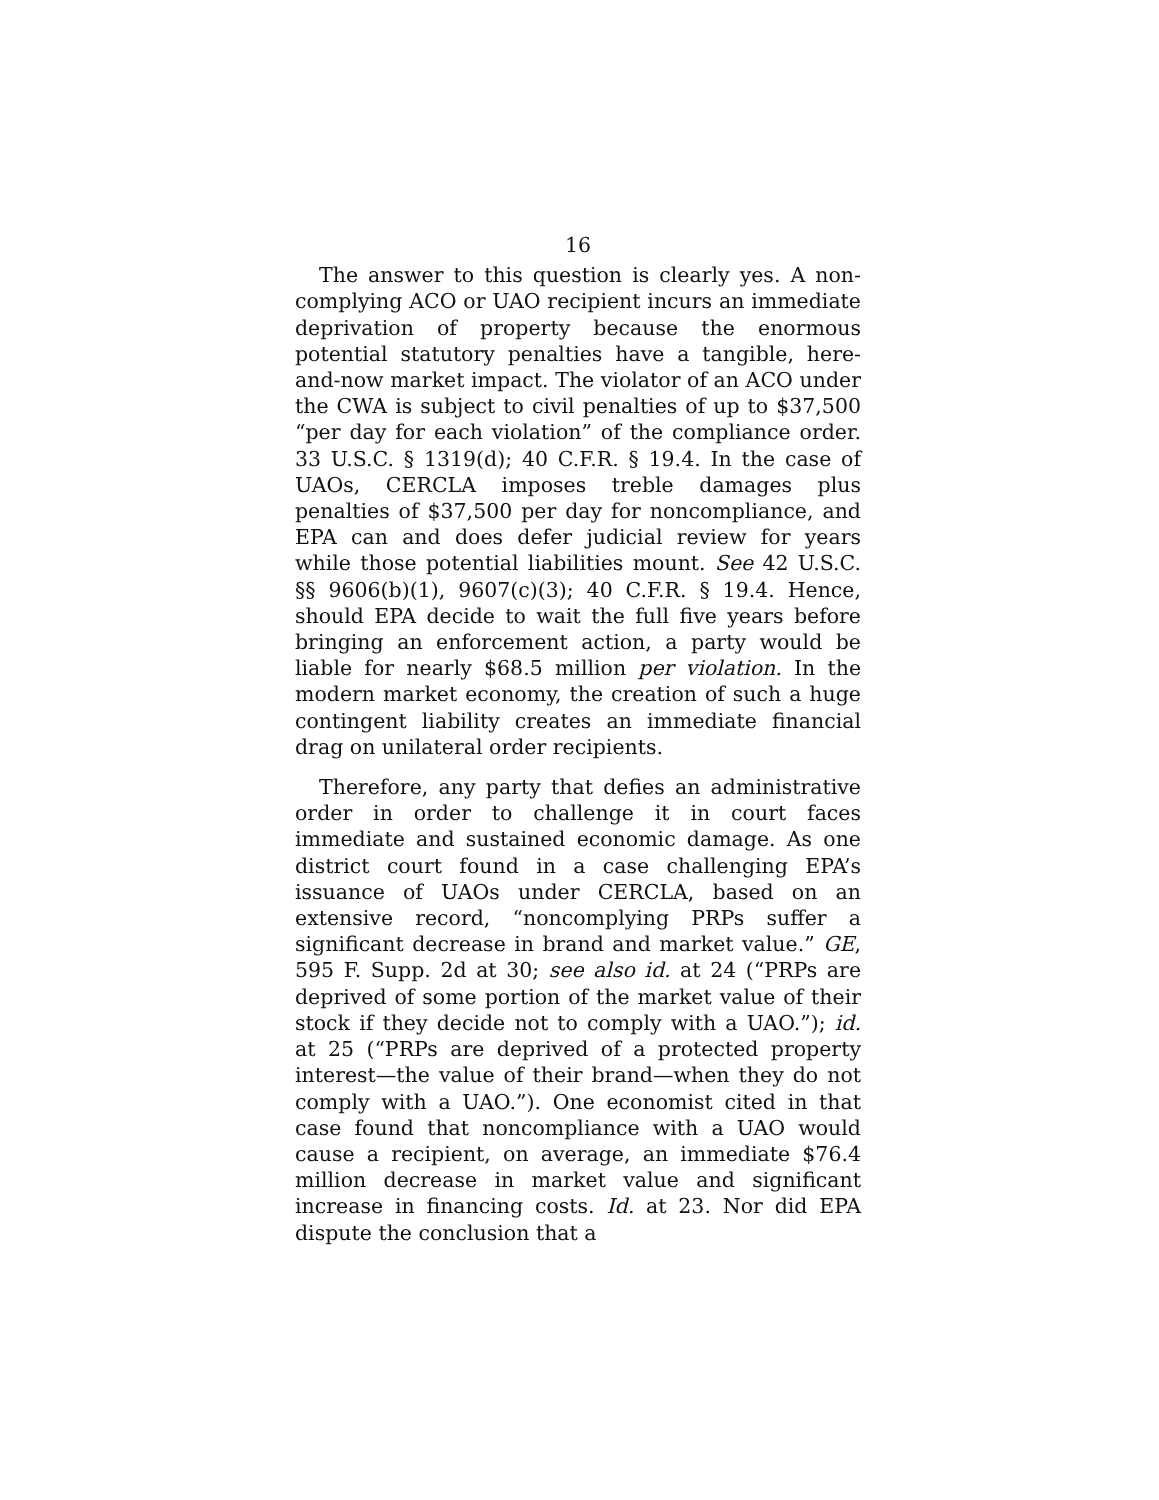16
The answer to this question is clearly yes. A non-complying ACO or UAO recipient incurs an immediate deprivation of property because the enormous potential statutory penalties have a tangible, here-and-now market impact. The violator of an ACO under the CWA is subject to civil penalties of up to $37,500 “per day for each violation” of the compliance order. 33 U.S.C. § 1319(d); 40 C.F.R. § 19.4. In the case of UAOs, CERCLA imposes treble damages plus penalties of $37,500 per day for noncompliance, and EPA can and does defer judicial review for years while those potential liabilities mount. See 42 U.S.C. §§ 9606(b)(1), 9607(c)(3); 40 C.F.R. § 19.4. Hence, should EPA decide to wait the full five years before bringing an enforcement action, a party would be liable for nearly $68.5 million per violation. In the modern market economy, the creation of such a huge contingent liability creates an immediate financial drag on unilateral order recipients.
Therefore, any party that defies an administrative order in order to challenge it in court faces immediate and sustained economic damage. As one district court found in a case challenging EPA’s issuance of UAOs under CERCLA, based on an extensive record, “noncomplying PRPs suffer a significant decrease in brand and market value.” GE, 595 F. Supp. 2d at 30; see also id. at 24 (“PRPs are deprived of some portion of the market value of their stock if they decide not to comply with a UAO.”); id. at 25 (“PRPs are deprived of a protected property interest—the value of their brand—when they do not comply with a UAO.”). One economist cited in that case found that noncompliance with a UAO would cause a recipient, on average, an immediate $76.4 million decrease in market value and significant increase in financing costs. Id. at 23. Nor did EPA dispute the conclusion that a